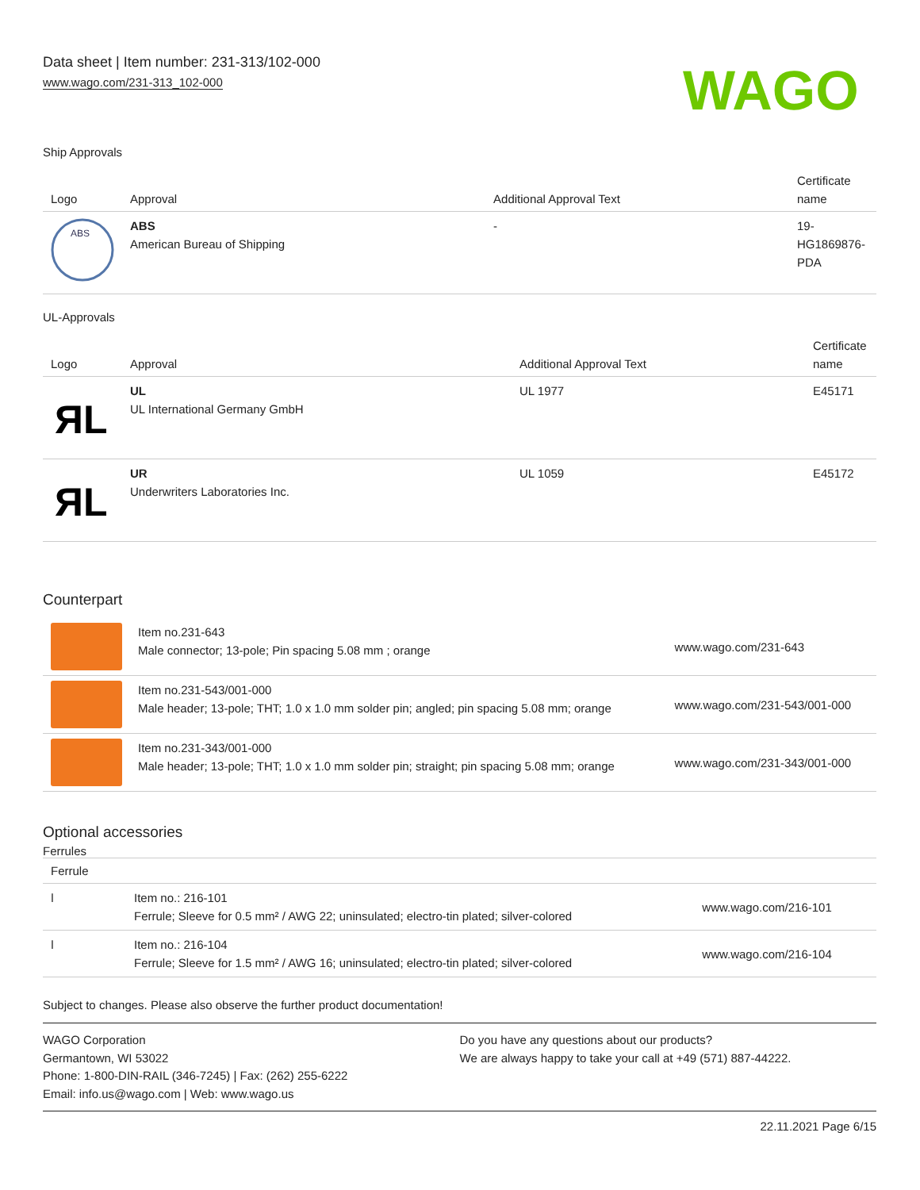Data sheet | Item number: 231-313/102-000
www.wago.com/231-313_102-000
WAGO
Ship Approvals
| Logo | Approval | Additional Approval Text | Certificate name |
| --- | --- | --- | --- |
| ABS | ABS American Bureau of Shipping | - | 19- HG1869876- PDA |
UL-Approvals
| Logo | Approval | Additional Approval Text | Certificate name |
| --- | --- | --- | --- |
| ЯL | UL UL International Germany GmbH | UL 1977 | E45171 |
| ЯL | UR Underwriters Laboratories Inc. | UL 1059 | E45172 |
Counterpart
| | Item no.231-643 Male connector; 13-pole; Pin spacing 5.08 mm ; orange | www.wago.com/231-643 |
| | Item no.231-543/001-000 Male header; 13-pole; THT; 1.0 x 1.0 mm solder pin; angled; pin spacing 5.08 mm; orange | www.wago.com/231-543/001-000 |
| | Item no.231-343/001-000 Male header; 13-pole; THT; 1.0 x 1.0 mm solder pin; straight; pin spacing 5.08 mm; orange | www.wago.com/231-343/001-000 |
Optional accessories
Ferrules
| Ferrule | | |
| --- | --- | --- |
| ǀ | Item no.: 216-101 Ferrule; Sleeve for 0.5 mm² / AWG 22; uninsulated; electro-tin plated; silver-colored | www.wago.com/216-101 |
| ǀ | Item no.: 216-104 Ferrule; Sleeve for 1.5 mm² / AWG 16; uninsulated; electro-tin plated; silver-colored | www.wago.com/216-104 |
Subject to changes. Please also observe the further product documentation!
WAGO Corporation
Germantown, WI 53022
Phone: 1-800-DIN-RAIL (346-7245) | Fax: (262) 255-6222
Email: info.us@wago.com | Web: www.wago.us
Do you have any questions about our products?
We are always happy to take your call at +49 (571) 887-44222.
22.11.2021 Page 6/15